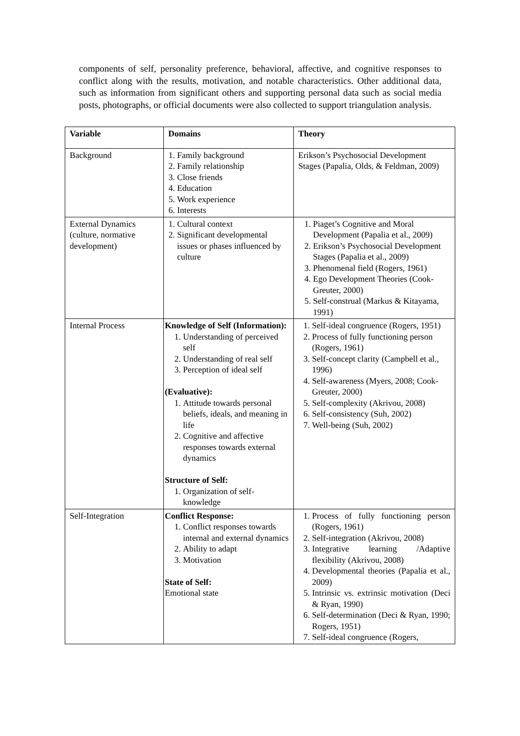components of self, personality preference, behavioral, affective, and cognitive responses to conflict along with the results, motivation, and notable characteristics. Other additional data, such as information from significant others and supporting personal data such as social media posts, photographs, or official documents were also collected to support triangulation analysis.
| Variable | Domains | Theory |
| --- | --- | --- |
| Background | 1. Family background 2. Family relationship 3. Close friends 4. Education 5. Work experience 6. Interests | Erikson’s Psychosocial Development Stages (Papalia, Olds, & Feldman, 2009) |
| External Dynamics (culture, normative development) | 1. Cultural context 2. Significant developmental issues or phases influenced by culture | 1. Piaget’s Cognitive and Moral Development (Papalia et al., 2009) 2. Erikson’s Psychosocial Development Stages (Papalia et al., 2009) 3. Phenomenal field (Rogers, 1961) 4. Ego Development Theories (Cook-Greuter, 2000) 5. Self-construal (Markus & Kitayama, 1991) |
| Internal Process | Knowledge of Self (Information): 1. Understanding of perceived self 2. Understanding of real self 3. Perception of ideal self (Evaluative): 1. Attitude towards personal beliefs, ideals, and meaning in life 2. Cognitive and affective responses towards external dynamics Structure of Self: 1. Organization of self-knowledge | 1. Self-ideal congruence (Rogers, 1951) 2. Process of fully functioning person (Rogers, 1961) 3. Self-concept clarity (Campbell et al., 1996) 4. Self-awareness (Myers, 2008; Cook-Greuter, 2000) 5. Self-complexity (Akrivou, 2008) 6. Self-consistency (Suh, 2002) 7. Well-being (Suh, 2002) |
| Self-Integration | Conflict Response: 1. Conflict responses towards internal and external dynamics 2. Ability to adapt 3. Motivation State of Self: Emotional state | 1. Process of fully functioning person (Rogers, 1961) 2. Self-integration (Akrivou, 2008) 3. Integrative learning /Adaptive flexibility (Akrivou, 2008) 4. Developmental theories (Papalia et al., 2009) 5. Intrinsic vs. extrinsic motivation (Deci & Ryan, 1990) 6. Self-determination (Deci & Ryan, 1990; Rogers, 1951) 7. Self-ideal congruence (Rogers, |